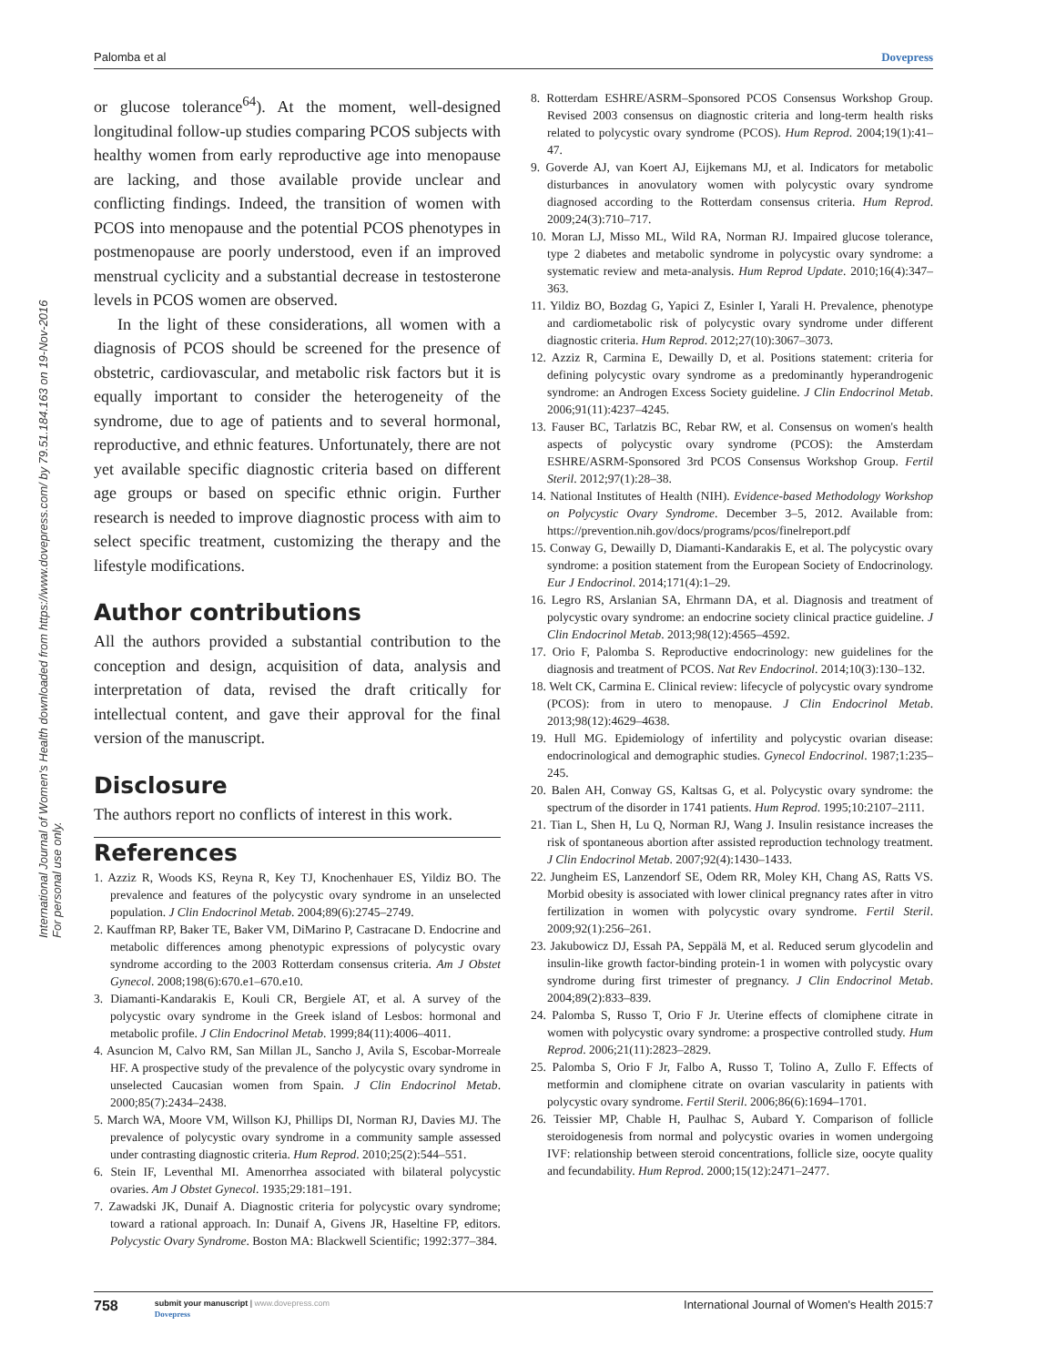International Journal of Women's Health downloaded from https://www.dovepress.com/ by 79.51.184.163 on 19-Nov-2016
For personal use only.
Palomba et al Dovepress
or glucose tolerance<sup>64</sup>). At the moment, well-designed longitudinal follow-up studies comparing PCOS subjects with healthy women from early reproductive age into menopause are lacking, and those available provide unclear and conflicting findings. Indeed, the transition of women with PCOS into menopause and the potential PCOS phenotypes in postmenopause are poorly understood, even if an improved menstrual cyclicity and a substantial decrease in testosterone levels in PCOS women are observed.
In the light of these considerations, all women with a diagnosis of PCOS should be screened for the presence of obstetric, cardiovascular, and metabolic risk factors but it is equally important to consider the heterogeneity of the syndrome, due to age of patients and to several hormonal, reproductive, and ethnic features. Unfortunately, there are not yet available specific diagnostic criteria based on different age groups or based on specific ethnic origin. Further research is needed to improve diagnostic process with aim to select specific treatment, customizing the therapy and the lifestyle modifications.
Author contributions
All the authors provided a substantial contribution to the conception and design, acquisition of data, analysis and interpretation of data, revised the draft critically for intellectual content, and gave their approval for the final version of the manuscript.
Disclosure
The authors report no conflicts of interest in this work.
References
1. Azziz R, Woods KS, Reyna R, Key TJ, Knochenhauer ES, Yildiz BO. The prevalence and features of the polycystic ovary syndrome in an unselected population. J Clin Endocrinol Metab. 2004;89(6):2745–2749.
2. Kauffman RP, Baker TE, Baker VM, DiMarino P, Castracane D. Endocrine and metabolic differences among phenotypic expressions of polycystic ovary syndrome according to the 2003 Rotterdam consensus criteria. Am J Obstet Gynecol. 2008;198(6):670.e1–670.e10.
3. Diamanti-Kandarakis E, Kouli CR, Bergiele AT, et al. A survey of the polycystic ovary syndrome in the Greek island of Lesbos: hormonal and metabolic profile. J Clin Endocrinol Metab. 1999;84(11):4006–4011.
4. Asuncion M, Calvo RM, San Millan JL, Sancho J, Avila S, Escobar-Morreale HF. A prospective study of the prevalence of the polycystic ovary syndrome in unselected Caucasian women from Spain. J Clin Endocrinol Metab. 2000;85(7):2434–2438.
5. March WA, Moore VM, Willson KJ, Phillips DI, Norman RJ, Davies MJ. The prevalence of polycystic ovary syndrome in a community sample assessed under contrasting diagnostic criteria. Hum Reprod. 2010;25(2):544–551.
6. Stein IF, Leventhal MI. Amenorrhea associated with bilateral polycystic ovaries. Am J Obstet Gynecol. 1935;29:181–191.
7. Zawadski JK, Dunaif A. Diagnostic criteria for polycystic ovary syndrome; toward a rational approach. In: Dunaif A, Givens JR, Haseltine FP, editors. Polycystic Ovary Syndrome. Boston MA: Blackwell Scientific; 1992:377–384.
8. Rotterdam ESHRE/ASRM–Sponsored PCOS Consensus Workshop Group. Revised 2003 consensus on diagnostic criteria and long-term health risks related to polycystic ovary syndrome (PCOS). Hum Reprod. 2004;19(1):41–47.
9. Goverde AJ, van Koert AJ, Eijkemans MJ, et al. Indicators for metabolic disturbances in anovulatory women with polycystic ovary syndrome diagnosed according to the Rotterdam consensus criteria. Hum Reprod. 2009;24(3):710–717.
10. Moran LJ, Misso ML, Wild RA, Norman RJ. Impaired glucose tolerance, type 2 diabetes and metabolic syndrome in polycystic ovary syndrome: a systematic review and meta-analysis. Hum Reprod Update. 2010;16(4):347–363.
11. Yildiz BO, Bozdag G, Yapici Z, Esinler I, Yarali H. Prevalence, phenotype and cardiometabolic risk of polycystic ovary syndrome under different diagnostic criteria. Hum Reprod. 2012;27(10):3067–3073.
12. Azziz R, Carmina E, Dewailly D, et al. Positions statement: criteria for defining polycystic ovary syndrome as a predominantly hyperandrogenic syndrome: an Androgen Excess Society guideline. J Clin Endocrinol Metab. 2006;91(11):4237–4245.
13. Fauser BC, Tarlatzis BC, Rebar RW, et al. Consensus on women's health aspects of polycystic ovary syndrome (PCOS): the Amsterdam ESHRE/ASRM-Sponsored 3rd PCOS Consensus Workshop Group. Fertil Steril. 2012;97(1):28–38.
14. National Institutes of Health (NIH). Evidence-based Methodology Workshop on Polycystic Ovary Syndrome. December 3–5, 2012. Available from: https://prevention.nih.gov/docs/programs/pcos/finelreport.pdf
15. Conway G, Dewailly D, Diamanti-Kandarakis E, et al. The polycystic ovary syndrome: a position statement from the European Society of Endocrinology. Eur J Endocrinol. 2014;171(4):1–29.
16. Legro RS, Arslanian SA, Ehrmann DA, et al. Diagnosis and treatment of polycystic ovary syndrome: an endocrine society clinical practice guideline. J Clin Endocrinol Metab. 2013;98(12):4565–4592.
17. Orio F, Palomba S. Reproductive endocrinology: new guidelines for the diagnosis and treatment of PCOS. Nat Rev Endocrinol. 2014;10(3):130–132.
18. Welt CK, Carmina E. Clinical review: lifecycle of polycystic ovary syndrome (PCOS): from in utero to menopause. J Clin Endocrinol Metab. 2013;98(12):4629–4638.
19. Hull MG. Epidemiology of infertility and polycystic ovarian disease: endocrinological and demographic studies. Gynecol Endocrinol. 1987;1:235–245.
20. Balen AH, Conway GS, Kaltsas G, et al. Polycystic ovary syndrome: the spectrum of the disorder in 1741 patients. Hum Reprod. 1995;10:2107–2111.
21. Tian L, Shen H, Lu Q, Norman RJ, Wang J. Insulin resistance increases the risk of spontaneous abortion after assisted reproduction technology treatment. J Clin Endocrinol Metab. 2007;92(4):1430–1433.
22. Jungheim ES, Lanzendorf SE, Odem RR, Moley KH, Chang AS, Ratts VS. Morbid obesity is associated with lower clinical pregnancy rates after in vitro fertilization in women with polycystic ovary syndrome. Fertil Steril. 2009;92(1):256–261.
23. Jakubowicz DJ, Essah PA, Seppälä M, et al. Reduced serum glycodelin and insulin-like growth factor-binding protein-1 in women with polycystic ovary syndrome during first trimester of pregnancy. J Clin Endocrinol Metab. 2004;89(2):833–839.
24. Palomba S, Russo T, Orio F Jr. Uterine effects of clomiphene citrate in women with polycystic ovary syndrome: a prospective controlled study. Hum Reprod. 2006;21(11):2823–2829.
25. Palomba S, Orio F Jr, Falbo A, Russo T, Tolino A, Zullo F. Effects of metformin and clomiphene citrate on ovarian vascularity in patients with polycystic ovary syndrome. Fertil Steril. 2006;86(6):1694–1701.
26. Teissier MP, Chable H, Paulhac S, Aubard Y. Comparison of follicle steroidogenesis from normal and polycystic ovaries in women undergoing IVF: relationship between steroid concentrations, follicle size, oocyte quality and fecundability. Hum Reprod. 2000;15(12):2471–2477.
758 submit your manuscript | www.dovepress.com
Dovepress
International Journal of Women's Health 2015:7